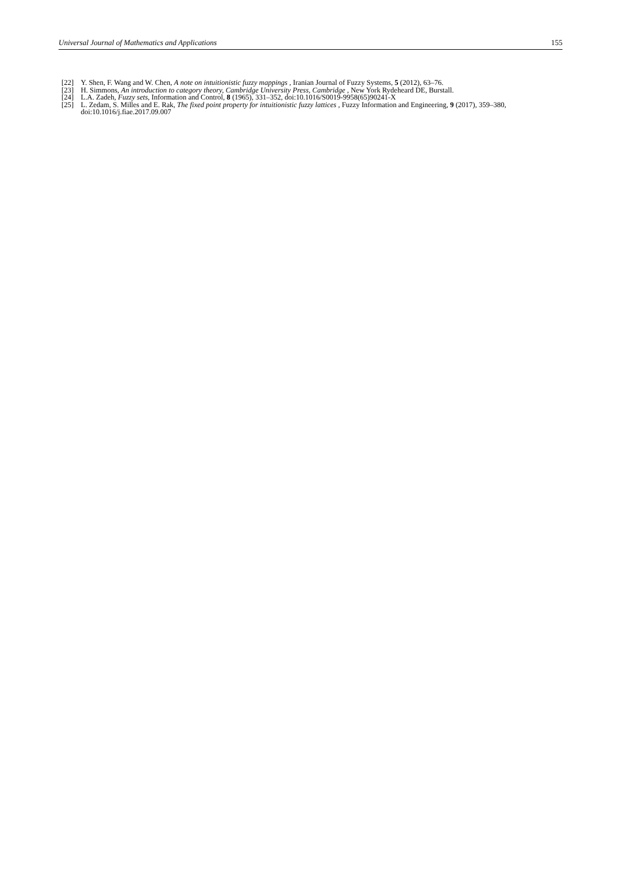Universal Journal of Mathematics and Applications 155
[22] Y. Shen, F. Wang and W. Chen, A note on intuitionistic fuzzy mappings , Iranian Journal of Fuzzy Systems, 5 (2012), 63–76.
[23] H. Simmons, An introduction to category theory, Cambridge University Press, Cambridge , New York Rydeheard DE, Burstall.
[24] L.A. Zadeh, Fuzzy sets, Information and Control, 8 (1965), 331–352, doi:10.1016/S0019-9958(65)90241-X
[25] L. Zedam, S. Milles and E. Rak, The fixed point property for intuitionistic fuzzy lattices , Fuzzy Information and Engineering, 9 (2017), 359–380, doi:10.1016/j.fiae.2017.09.007